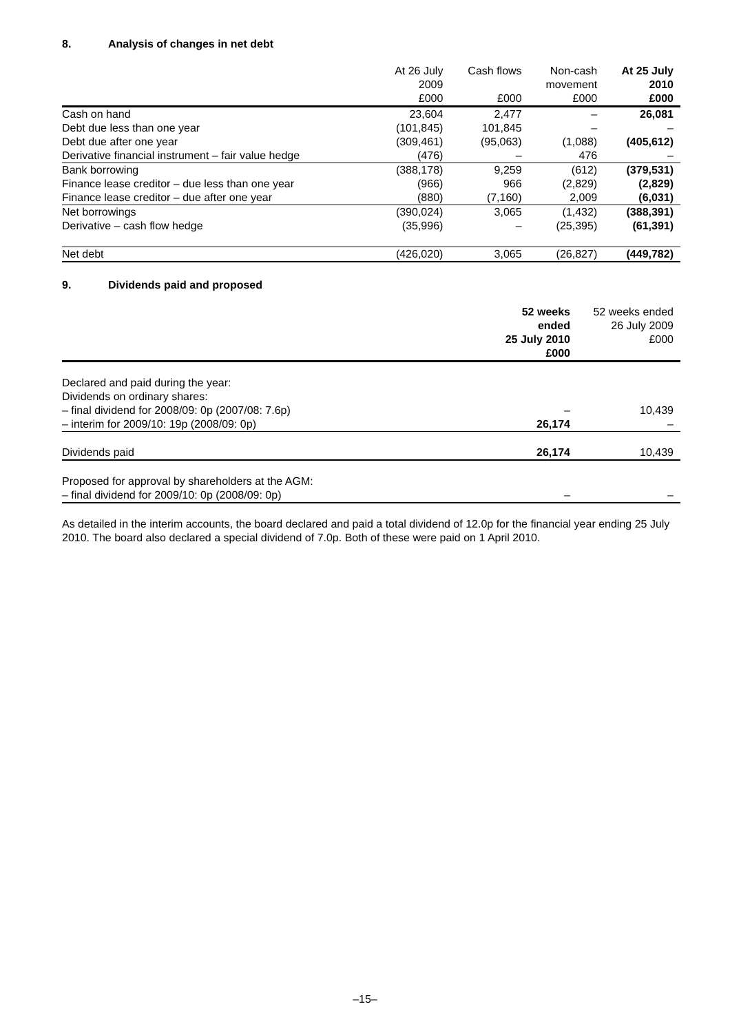8. Analysis of changes in net debt
| | At 26 July 2009 £000 | Cash flows £000 | Non-cash movement £000 | At 25 July 2010 £000 |
| --- | --- | --- | --- | --- |
| Cash on hand | 23,604 | 2,477 | – | 26,081 |
| Debt due less than one year | (101,845) | 101,845 | – | – |
| Debt due after one year | (309,461) | (95,063) | (1,088) | (405,612) |
| Derivative financial instrument – fair value hedge | (476) | – | 476 | – |
| Bank borrowing | (388,178) | 9,259 | (612) | (379,531) |
| Finance lease creditor – due less than one year | (966) | 966 | (2,829) | (2,829) |
| Finance lease creditor – due after one year | (880) | (7,160) | 2,009 | (6,031) |
| Net borrowings | (390,024) | 3,065 | (1,432) | (388,391) |
| Derivative – cash flow hedge | (35,996) | – | (25,395) | (61,391) |
| Net debt | (426,020) | 3,065 | (26,827) | (449,782) |
9. Dividends paid and proposed
| | 52 weeks ended 25 July 2010 £000 | 52 weeks ended 26 July 2009 £000 |
| --- | --- | --- |
| Declared and paid during the year: | | |
| Dividends on ordinary shares: | | |
| – final dividend for 2008/09: 0p (2007/08: 7.6p) | – | 10,439 |
| – interim for 2009/10: 19p (2008/09: 0p) | 26,174 | – |
| Dividends paid | 26,174 | 10,439 |
| Proposed for approval by shareholders at the AGM: | | |
| – final dividend for 2009/10: 0p (2008/09: 0p) | – | – |
As detailed in the interim accounts, the board declared and paid a total dividend of 12.0p for the financial year ending 25 July 2010. The board also declared a special dividend of 7.0p. Both of these were paid on 1 April 2010.
–15–